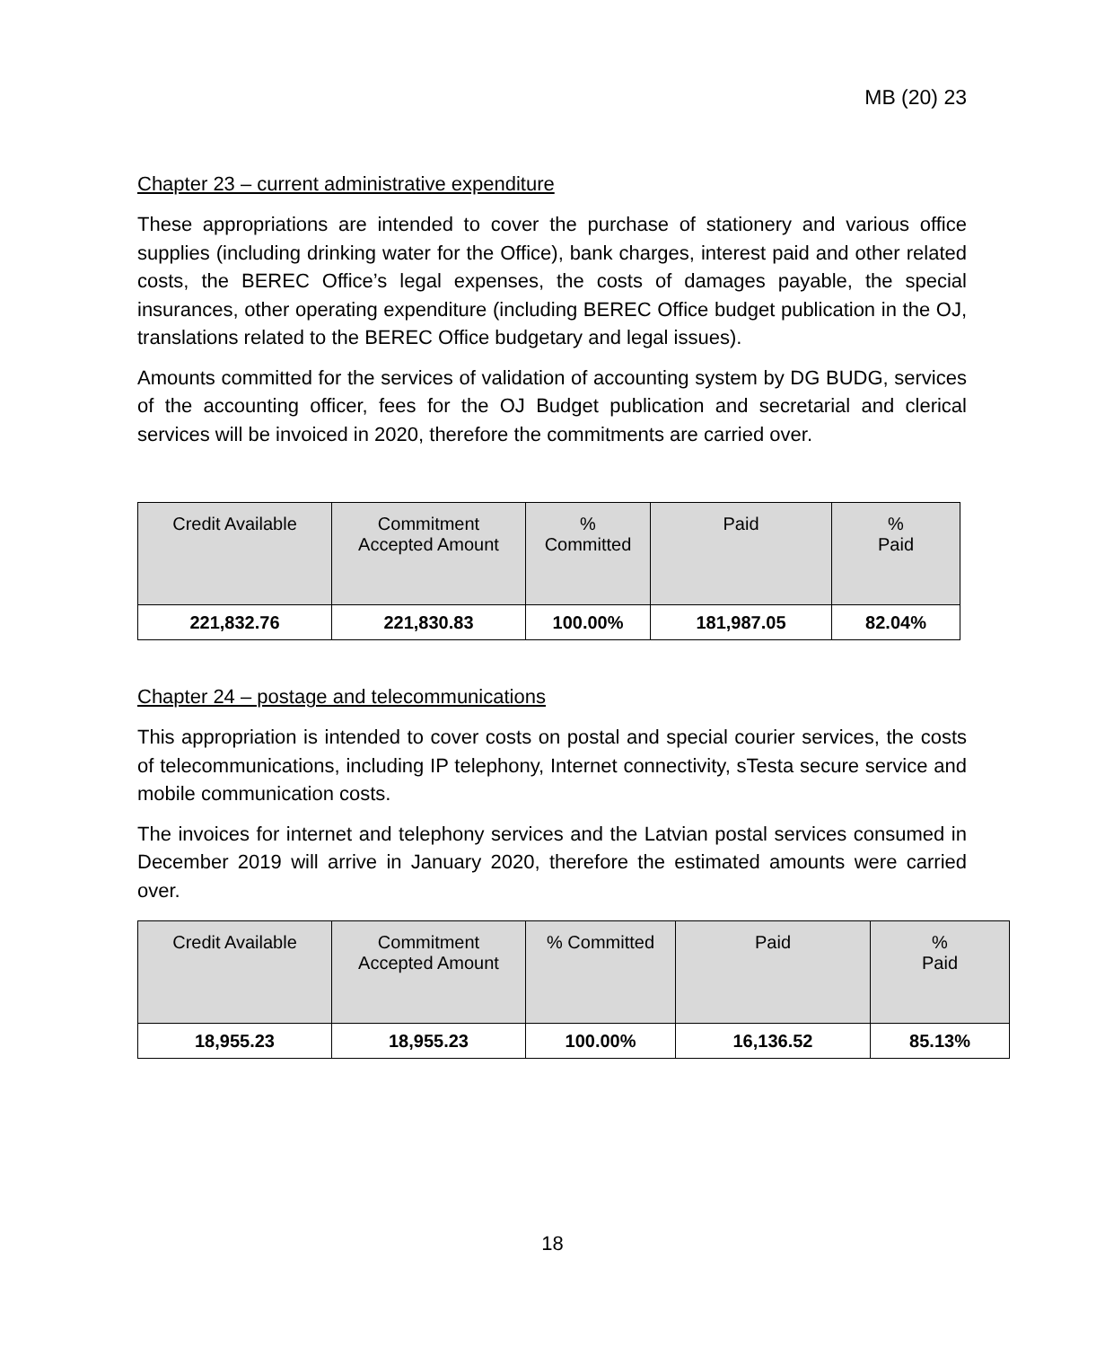MB (20) 23
Chapter 23 – current administrative expenditure
These appropriations are intended to cover the purchase of stationery and various office supplies (including drinking water for the Office), bank charges, interest paid and other related costs, the BEREC Office’s legal expenses, the costs of damages payable, the special insurances, other operating expenditure (including BEREC Office budget publication in the OJ, translations related to the BEREC Office budgetary and legal issues).
Amounts committed for the services of validation of accounting system by DG BUDG, services of the accounting officer, fees for the OJ Budget publication and secretarial and clerical services will be invoiced in 2020, therefore the commitments are carried over.
| Credit Available | Commitment Accepted Amount | % Committed | Paid | % Paid |
| --- | --- | --- | --- | --- |
| 221,832.76 | 221,830.83 | 100.00% | 181,987.05 | 82.04% |
Chapter 24 – postage and telecommunications
This appropriation is intended to cover costs on postal and special courier services, the costs of telecommunications, including IP telephony, Internet connectivity, sTesta secure service and mobile communication costs.
The invoices for internet and telephony services and the Latvian postal services consumed in December 2019 will arrive in January 2020, therefore the estimated amounts were carried over.
| Credit Available | Commitment Accepted Amount | % Committed | Paid | % Paid |
| --- | --- | --- | --- | --- |
| 18,955.23 | 18,955.23 | 100.00% | 16,136.52 | 85.13% |
18